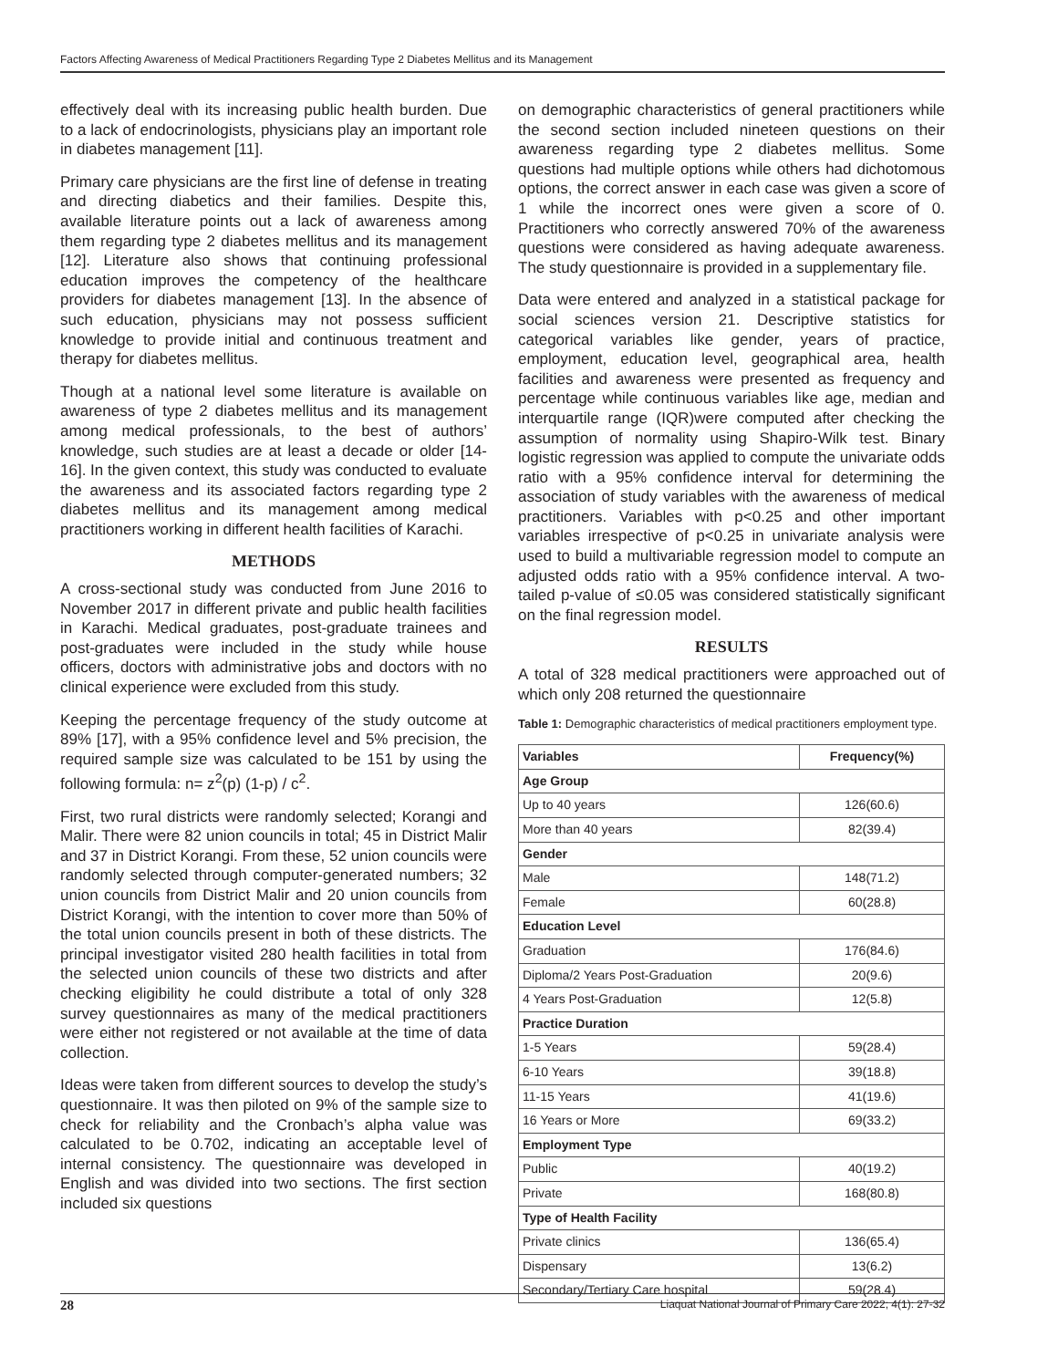Factors Affecting Awareness of Medical Practitioners Regarding Type 2 Diabetes Mellitus and its Management
effectively deal with its increasing public health burden. Due to a lack of endocrinologists, physicians play an important role in diabetes management [11].
Primary care physicians are the first line of defense in treating and directing diabetics and their families. Despite this, available literature points out a lack of awareness among them regarding type 2 diabetes mellitus and its management [12]. Literature also shows that continuing professional education improves the competency of the healthcare providers for diabetes management [13]. In the absence of such education, physicians may not possess sufficient knowledge to provide initial and continuous treatment and therapy for diabetes mellitus.
Though at a national level some literature is available on awareness of type 2 diabetes mellitus and its management among medical professionals, to the best of authors’ knowledge, such studies are at least a decade or older [14-16]. In the given context, this study was conducted to evaluate the awareness and its associated factors regarding type 2 diabetes mellitus and its management among medical practitioners working in different health facilities of Karachi.
METHODS
A cross-sectional study was conducted from June 2016 to November 2017 in different private and public health facilities in Karachi. Medical graduates, post-graduate trainees and post-graduates were included in the study while house officers, doctors with administrative jobs and doctors with no clinical experience were excluded from this study.
Keeping the percentage frequency of the study outcome at 89% [17], with a 95% confidence level and 5% precision, the required sample size was calculated to be 151 by using the following formula: n= z<sup>2</sup>(p) (1-p) / c<sup>2</sup>.
First, two rural districts were randomly selected; Korangi and Malir. There were 82 union councils in total; 45 in District Malir and 37 in District Korangi. From these, 52 union councils were randomly selected through computer-generated numbers; 32 union councils from District Malir and 20 union councils from District Korangi, with the intention to cover more than 50% of the total union councils present in both of these districts. The principal investigator visited 280 health facilities in total from the selected union councils of these two districts and after checking eligibility he could distribute a total of only 328 survey questionnaires as many of the medical practitioners were either not registered or not available at the time of data collection.
Ideas were taken from different sources to develop the study’s questionnaire. It was then piloted on 9% of the sample size to check for reliability and the Cronbach’s alpha value was calculated to be 0.702, indicating an acceptable level of internal consistency. The questionnaire was developed in English and was divided into two sections. The first section included six questions
on demographic characteristics of general practitioners while the second section included nineteen questions on their awareness regarding type 2 diabetes mellitus. Some questions had multiple options while others had dichotomous options, the correct answer in each case was given a score of 1 while the incorrect ones were given a score of 0. Practitioners who correctly answered 70% of the awareness questions were considered as having adequate awareness. The study questionnaire is provided in a supplementary file.
Data were entered and analyzed in a statistical package for social sciences version 21. Descriptive statistics for categorical variables like gender, years of practice, employment, education level, geographical area, health facilities and awareness were presented as frequency and percentage while continuous variables like age, median and interquartile range (IQR)were computed after checking the assumption of normality using Shapiro-Wilk test. Binary logistic regression was applied to compute the univariate odds ratio with a 95% confidence interval for determining the association of study variables with the awareness of medical practitioners. Variables with p<0.25 and other important variables irrespective of p<0.25 in univariate analysis were used to build a multivariable regression model to compute an adjusted odds ratio with a 95% confidence interval. A two-tailed p-value of ≤0.05 was considered statistically significant on the final regression model.
RESULTS
A total of 328 medical practitioners were approached out of which only 208 returned the questionnaire
Table 1: Demographic characteristics of medical practitioners employment type.
| Variables | Frequency(%) |
| --- | --- |
| Age Group | |
| Up to 40 years | 126(60.6) |
| More than 40 years | 82(39.4) |
| Gender | |
| Male | 148(71.2) |
| Female | 60(28.8) |
| Education Level | |
| Graduation | 176(84.6) |
| Diploma/2 Years Post-Graduation | 20(9.6) |
| 4 Years Post-Graduation | 12(5.8) |
| Practice Duration | |
| 1-5 Years | 59(28.4) |
| 6-10 Years | 39(18.8) |
| 11-15 Years | 41(19.6) |
| 16 Years or More | 69(33.2) |
| Employment Type | |
| Public | 40(19.2) |
| Private | 168(80.8) |
| Type of Health Facility | |
| Private clinics | 136(65.4) |
| Dispensary | 13(6.2) |
| Secondary/Tertiary Care hospital | 59(28.4) |
28 Liaquat National Journal of Primary Care 2022; 4(1): 27-32